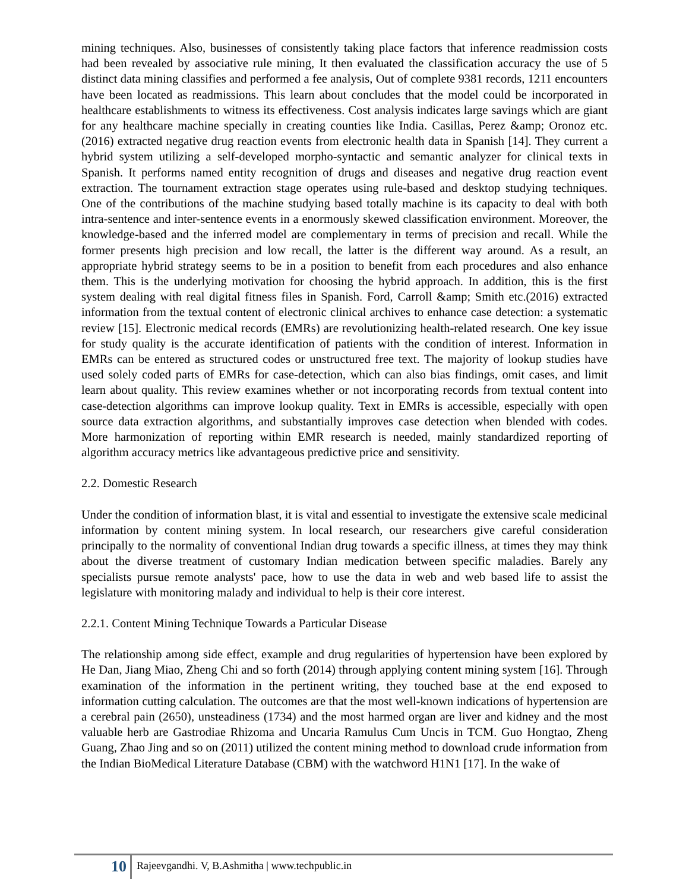mining techniques. Also, businesses of consistently taking place factors that inference readmission costs had been revealed by associative rule mining, It then evaluated the classification accuracy the use of 5 distinct data mining classifies and performed a fee analysis, Out of complete 9381 records, 1211 encounters have been located as readmissions. This learn about concludes that the model could be incorporated in healthcare establishments to witness its effectiveness. Cost analysis indicates large savings which are giant for any healthcare machine specially in creating counties like India. Casillas, Perez &amp; Oronoz etc. (2016) extracted negative drug reaction events from electronic health data in Spanish [14]. They current a hybrid system utilizing a self-developed morpho-syntactic and semantic analyzer for clinical texts in Spanish. It performs named entity recognition of drugs and diseases and negative drug reaction event extraction. The tournament extraction stage operates using rule-based and desktop studying techniques. One of the contributions of the machine studying based totally machine is its capacity to deal with both intra-sentence and inter-sentence events in a enormously skewed classification environment. Moreover, the knowledge-based and the inferred model are complementary in terms of precision and recall. While the former presents high precision and low recall, the latter is the different way around. As a result, an appropriate hybrid strategy seems to be in a position to benefit from each procedures and also enhance them. This is the underlying motivation for choosing the hybrid approach. In addition, this is the first system dealing with real digital fitness files in Spanish. Ford, Carroll &amp; Smith etc.(2016) extracted information from the textual content of electronic clinical archives to enhance case detection: a systematic review [15]. Electronic medical records (EMRs) are revolutionizing health-related research. One key issue for study quality is the accurate identification of patients with the condition of interest. Information in EMRs can be entered as structured codes or unstructured free text. The majority of lookup studies have used solely coded parts of EMRs for case-detection, which can also bias findings, omit cases, and limit learn about quality. This review examines whether or not incorporating records from textual content into case-detection algorithms can improve lookup quality. Text in EMRs is accessible, especially with open source data extraction algorithms, and substantially improves case detection when blended with codes. More harmonization of reporting within EMR research is needed, mainly standardized reporting of algorithm accuracy metrics like advantageous predictive price and sensitivity.
2.2. Domestic Research
Under the condition of information blast, it is vital and essential to investigate the extensive scale medicinal information by content mining system. In local research, our researchers give careful consideration principally to the normality of conventional Indian drug towards a specific illness, at times they may think about the diverse treatment of customary Indian medication between specific maladies. Barely any specialists pursue remote analysts' pace, how to use the data in web and web based life to assist the legislature with monitoring malady and individual to help is their core interest.
2.2.1. Content Mining Technique Towards a Particular Disease
The relationship among side effect, example and drug regularities of hypertension have been explored by He Dan, Jiang Miao, Zheng Chi and so forth (2014) through applying content mining system [16]. Through examination of the information in the pertinent writing, they touched base at the end exposed to information cutting calculation. The outcomes are that the most well-known indications of hypertension are a cerebral pain (2650), unsteadiness (1734) and the most harmed organ are liver and kidney and the most valuable herb are Gastrodiae Rhizoma and Uncaria Ramulus Cum Uncis in TCM. Guo Hongtao, Zheng Guang, Zhao Jing and so on (2011) utilized the content mining method to download crude information from the Indian BioMedical Literature Database (CBM) with the watchword H1N1 [17]. In the wake of
10
Rajeevgandhi. V, B.Ashmitha | www.techpublic.in